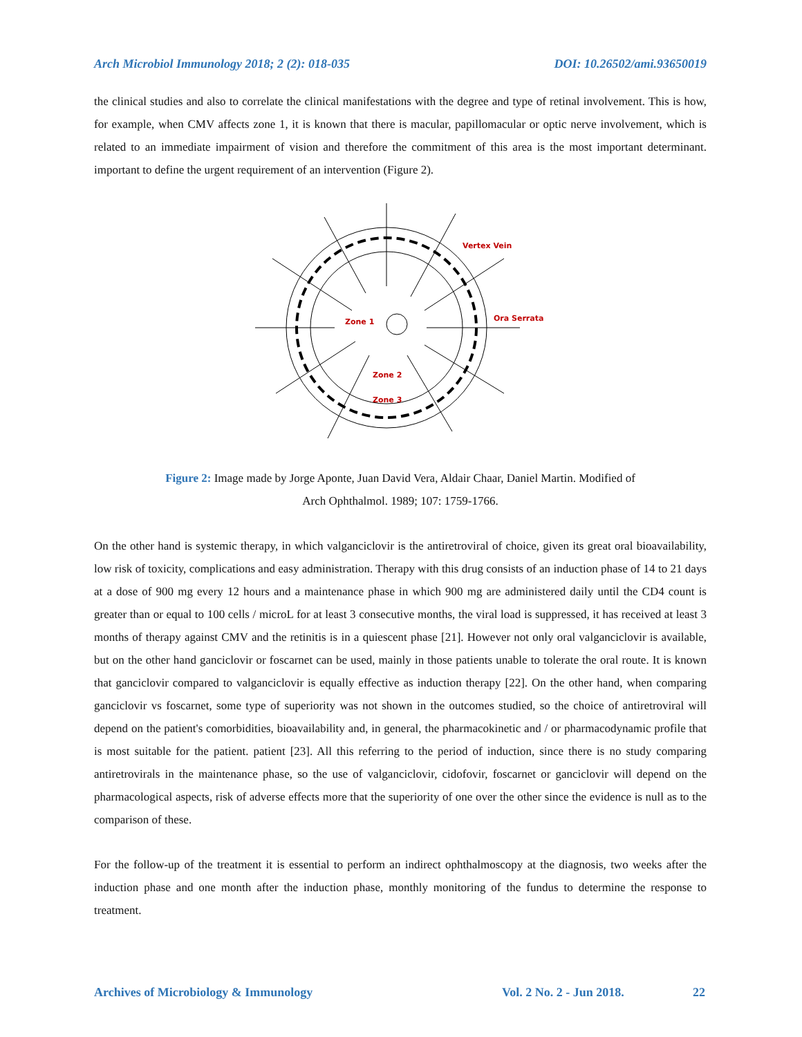Arch Microbiol Immunology 2018; 2 (2): 018-035 DOI: 10.26502/ami.93650019
the clinical studies and also to correlate the clinical manifestations with the degree and type of retinal involvement. This is how, for example, when CMV affects zone 1, it is known that there is macular, papillomacular or optic nerve involvement, which is related to an immediate impairment of vision and therefore the commitment of this area is the most important determinant. important to define the urgent requirement of an intervention (Figure 2).
Vertex Vein
Ora Serrata
Zone 1
Zone 2
Zone 3
Figure 2: Image made by Jorge Aponte, Juan David Vera, Aldair Chaar, Daniel Martin. Modified of
Arch Ophthalmol. 1989; 107: 1759-1766.
On the other hand is systemic therapy, in which valganciclovir is the antiretroviral of choice, given its great oral bioavailability, low risk of toxicity, complications and easy administration. Therapy with this drug consists of an induction phase of 14 to 21 days at a dose of 900 mg every 12 hours and a maintenance phase in which 900 mg are administered daily until the CD4 count is greater than or equal to 100 cells / microL for at least 3 consecutive months, the viral load is suppressed, it has received at least 3 months of therapy against CMV and the retinitis is in a quiescent phase [21]. However not only oral valganciclovir is available, but on the other hand ganciclovir or foscarnet can be used, mainly in those patients unable to tolerate the oral route. It is known that ganciclovir compared to valganciclovir is equally effective as induction therapy [22]. On the other hand, when comparing ganciclovir vs foscarnet, some type of superiority was not shown in the outcomes studied, so the choice of antiretroviral will depend on the patient's comorbidities, bioavailability and, in general, the pharmacokinetic and / or pharmacodynamic profile that is most suitable for the patient. patient [23]. All this referring to the period of induction, since there is no study comparing antiretrovirals in the maintenance phase, so the use of valganciclovir, cidofovir, foscarnet or ganciclovir will depend on the pharmacological aspects, risk of adverse effects more that the superiority of one over the other since the evidence is null as to the comparison of these.
For the follow-up of the treatment it is essential to perform an indirect ophthalmoscopy at the diagnosis, two weeks after the induction phase and one month after the induction phase, monthly monitoring of the fundus to determine the response to treatment.
Archives of Microbiology & Immunology Vol. 2 No. 2 - Jun 2018. 22